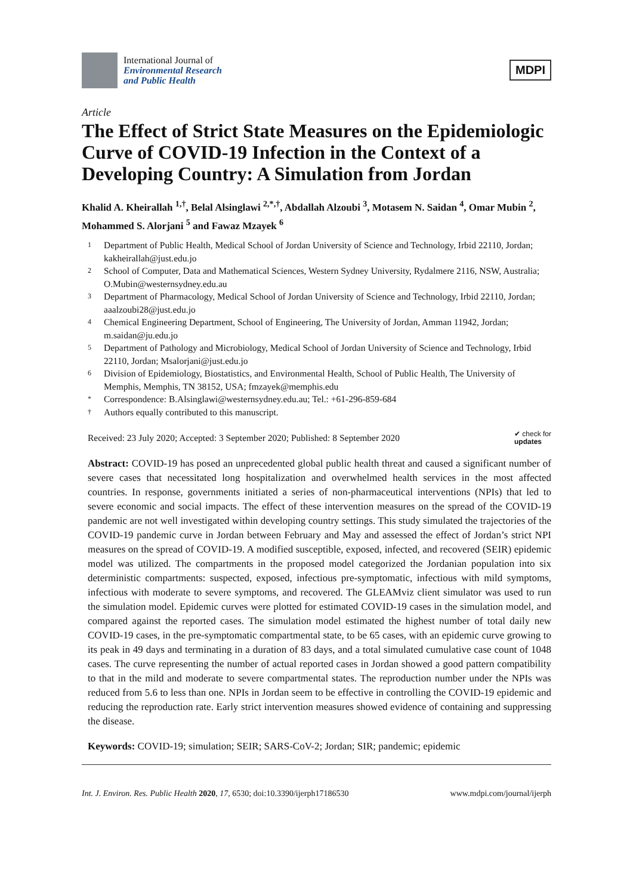International Journal of
Environmental Research
and Public Health
MDPI
Article
The Effect of Strict State Measures on the Epidemiologic Curve of COVID-19 Infection in the Context of a Developing Country: A Simulation from Jordan
Khalid A. Kheirallah <sup>1,†</sup>, Belal Alsinglawi <sup>2,*,†</sup>, Abdallah Alzoubi <sup>3</sup>, Motasem N. Saidan <sup>4</sup>, Omar Mubin <sup>2</sup>, Mohammed S. Alorjani <sup>5</sup> and Fawaz Mzayek <sup>6</sup>
1 Department of Public Health, Medical School of Jordan University of Science and Technology, Irbid 22110, Jordan; kakheirallah@just.edu.jo
2 School of Computer, Data and Mathematical Sciences, Western Sydney University, Rydalmere 2116, NSW, Australia; O.Mubin@westernsydney.edu.au
3 Department of Pharmacology, Medical School of Jordan University of Science and Technology, Irbid 22110, Jordan; aaalzoubi28@just.edu.jo
4 Chemical Engineering Department, School of Engineering, The University of Jordan, Amman 11942, Jordan; m.saidan@ju.edu.jo
5 Department of Pathology and Microbiology, Medical School of Jordan University of Science and Technology, Irbid 22110, Jordan; Msalorjani@just.edu.jo
6 Division of Epidemiology, Biostatistics, and Environmental Health, School of Public Health, The University of Memphis, Memphis, TN 38152, USA; fmzayek@memphis.edu
* Correspondence: B.Alsinglawi@westernsydney.edu.au; Tel.: +61-296-859-684
† Authors equally contributed to this manuscript.
Received: 23 July 2020; Accepted: 3 September 2020; Published: 8 September 2020 ✔ check for
updates
Abstract: COVID-19 has posed an unprecedented global public health threat and caused a significant number of severe cases that necessitated long hospitalization and overwhelmed health services in the most affected countries. In response, governments initiated a series of non-pharmaceutical interventions (NPIs) that led to severe economic and social impacts. The effect of these intervention measures on the spread of the COVID-19 pandemic are not well investigated within developing country settings. This study simulated the trajectories of the COVID-19 pandemic curve in Jordan between February and May and assessed the effect of Jordan’s strict NPI measures on the spread of COVID-19. A modified susceptible, exposed, infected, and recovered (SEIR) epidemic model was utilized. The compartments in the proposed model categorized the Jordanian population into six deterministic compartments: suspected, exposed, infectious pre-symptomatic, infectious with mild symptoms, infectious with moderate to severe symptoms, and recovered. The GLEAMviz client simulator was used to run the simulation model. Epidemic curves were plotted for estimated COVID-19 cases in the simulation model, and compared against the reported cases. The simulation model estimated the highest number of total daily new COVID-19 cases, in the pre-symptomatic compartmental state, to be 65 cases, with an epidemic curve growing to its peak in 49 days and terminating in a duration of 83 days, and a total simulated cumulative case count of 1048 cases. The curve representing the number of actual reported cases in Jordan showed a good pattern compatibility to that in the mild and moderate to severe compartmental states. The reproduction number under the NPIs was reduced from 5.6 to less than one. NPIs in Jordan seem to be effective in controlling the COVID-19 epidemic and reducing the reproduction rate. Early strict intervention measures showed evidence of containing and suppressing the disease.
Keywords: COVID-19; simulation; SEIR; SARS-CoV-2; Jordan; SIR; pandemic; epidemic
Int. J. Environ. Res. Public Health 2020, 17, 6530; doi:10.3390/ijerph17186530 www.mdpi.com/journal/ijerph